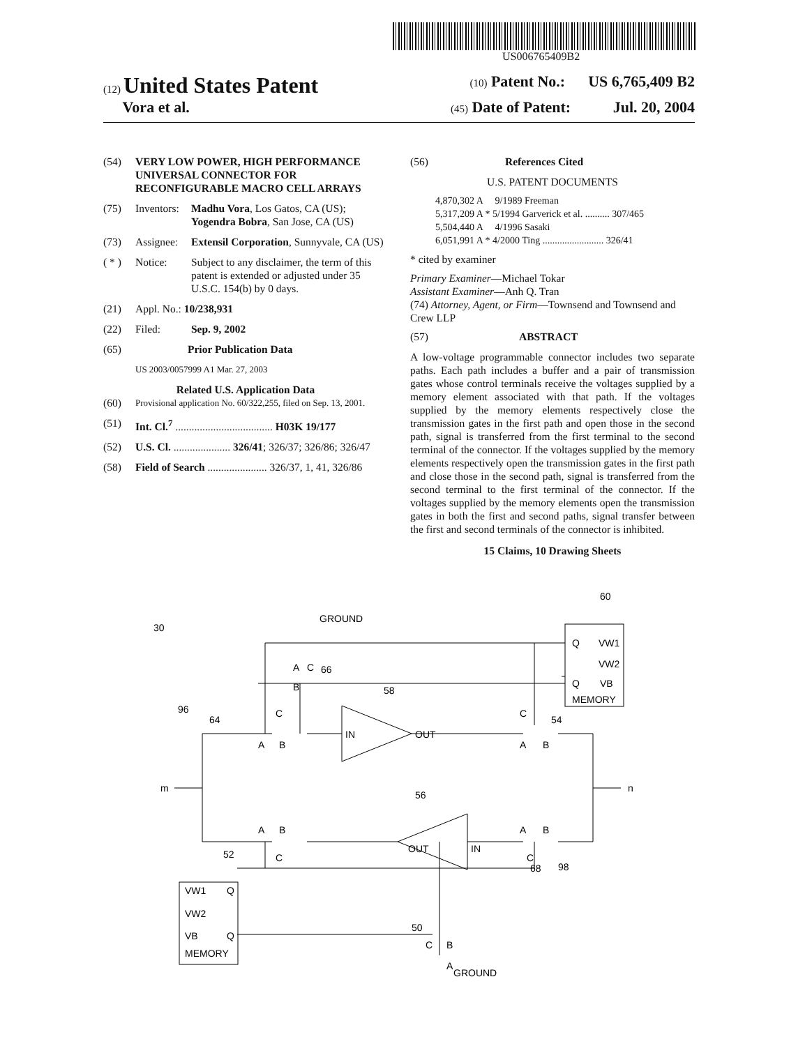US006765409B2
(12) United States Patent
(10) Patent No.: US 6,765,409 B2
Vora et al.
(45) Date of Patent: Jul. 20, 2004
(54) VERY LOW POWER, HIGH PERFORMANCE UNIVERSAL CONNECTOR FOR RECONFIGURABLE MACRO CELL ARRAYS
(75) Inventors: Madhu Vora, Los Gatos, CA (US); Yogendra Bobra, San Jose, CA (US)
(73) Assignee: Extensil Corporation, Sunnyvale, CA (US)
( * ) Notice: Subject to any disclaimer, the term of this patent is extended or adjusted under 35 U.S.C. 154(b) by 0 days.
(21) Appl. No.: 10/238,931
(22) Filed: Sep. 9, 2002
(65) Prior Publication Data
US 2003/0057999 A1 Mar. 27, 2003
Related U.S. Application Data
(60) Provisional application No. 60/322,255, filed on Sep. 13, 2001.
(51) Int. Cl.<sup>7</sup> .................................... H03K 19/177
(52) U.S. Cl. ..................... 326/41; 326/37; 326/86; 326/47
(58) Field of Search ...................... 326/37, 1, 41, 326/86
(56) References Cited
U.S. PATENT DOCUMENTS
4,870,302 A 9/1989 Freeman
5,317,209 A * 5/1994 Garverick et al. .......... 307/465
5,504,440 A 4/1996 Sasaki
6,051,991 A * 4/2000 Ting ......................... 326/41
* cited by examiner
Primary Examiner—Michael Tokar
Assistant Examiner—Anh Q. Tran
(74) Attorney, Agent, or Firm—Townsend and Townsend and Crew LLP
(57) ABSTRACT
A low-voltage programmable connector includes two separate paths. Each path includes a buffer and a pair of transmission gates whose control terminals receive the voltages supplied by a memory element associated with that path. If the voltages supplied by the memory elements respectively close the transmission gates in the first path and open those in the second path, signal is transferred from the first terminal to the second terminal of the connector. If the voltages supplied by the memory elements respectively open the transmission gates in the first path and close those in the second path, signal is transferred from the second terminal to the first terminal of the connector. If the voltages supplied by the memory elements open the transmission gates in both the first and second paths, signal transfer between the first and second terminals of the connector is inhibited.
15 Claims, 10 Drawing Sheets
Q
VW1
VW2
Q
VB
MEMORY
VW1
Q
VW2
VB
Q
MEMORY
IN
OUT
OUT
IN
GROUND
GROUND
30
60
58
56
66
96
64
54
52
68
98
50
m
n
A
B
A
B
A
B
A
B
C
C
C
C
A
B
C
C
B
A